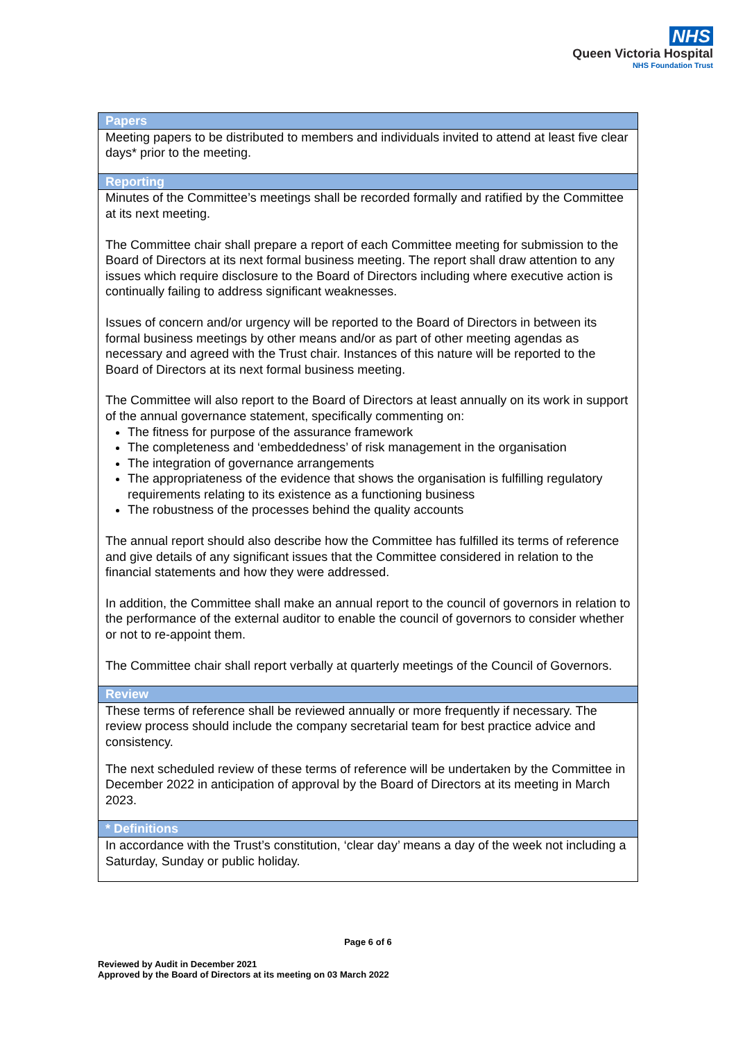NHS
Queen Victoria Hospital
NHS Foundation Trust
| Papers |
| --- |
| Meeting papers to be distributed to members and individuals invited to attend at least five clear days* prior to the meeting. |
| Reporting |
| Minutes of the Committee’s meetings shall be recorded formally and ratified by the Committee at its next meeting. The Committee chair shall prepare a report of each Committee meeting for submission to the Board of Directors at its next formal business meeting. The report shall draw attention to any issues which require disclosure to the Board of Directors including where executive action is continually failing to address significant weaknesses. Issues of concern and/or urgency will be reported to the Board of Directors in between its formal business meetings by other means and/or as part of other meeting agendas as necessary and agreed with the Trust chair. Instances of this nature will be reported to the Board of Directors at its next formal business meeting. The Committee will also report to the Board of Directors at least annually on its work in support of the annual governance statement, specifically commenting on: The fitness for purpose of the assurance framework The completeness and ‘embeddedness’ of risk management in the organisation The integration of governance arrangements The appropriateness of the evidence that shows the organisation is fulfilling regulatory requirements relating to its existence as a functioning business The robustness of the processes behind the quality accounts The annual report should also describe how the Committee has fulfilled its terms of reference and give details of any significant issues that the Committee considered in relation to the financial statements and how they were addressed. In addition, the Committee shall make an annual report to the council of governors in relation to the performance of the external auditor to enable the council of governors to consider whether or not to re-appoint them. The Committee chair shall report verbally at quarterly meetings of the Council of Governors. |
| Review |
| These terms of reference shall be reviewed annually or more frequently if necessary. The review process should include the company secretarial team for best practice advice and consistency. The next scheduled review of these terms of reference will be undertaken by the Committee in December 2022 in anticipation of approval by the Board of Directors at its meeting in March 2023. |
| * Definitions |
| In accordance with the Trust’s constitution, ‘clear day’ means a day of the week not including a Saturday, Sunday or public holiday. |
Page 6 of 6
Reviewed by Audit in December 2021
Approved by the Board of Directors at its meeting on 03 March 2022